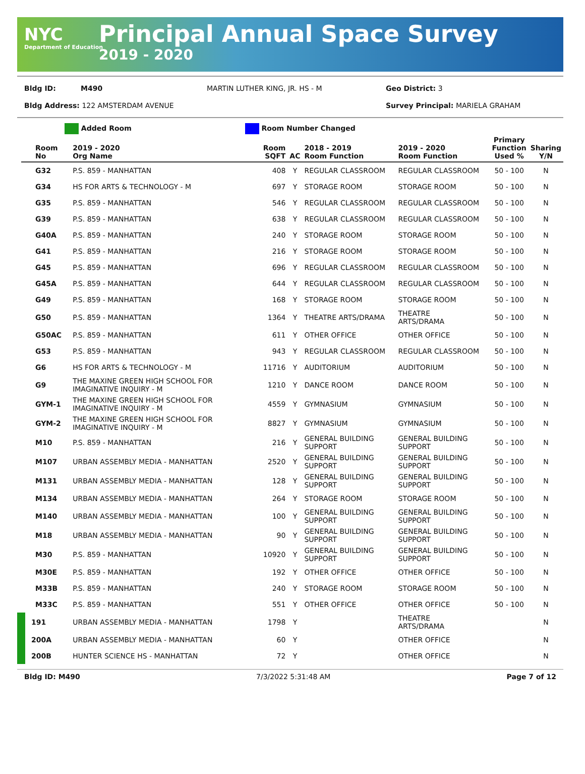NYC
Department of Education
Principal Annual Space Survey
2019 - 2020
Bldg ID: M490 MARTIN LUTHER KING, JR. HS - M Geo District: 3
Bldg Address: 122 AMSTERDAM AVENUE Survey Principal: MARIELA GRAHAM
Added Room Room Number Changed
| Room No | 2019 - 2020 Org Name | Room SQFT | AC | 2018 - 2019 Room Function | 2019 - 2020 Room Function | Primary Function Used % | Sharing Y/N |
| --- | --- | --- | --- | --- | --- | --- | --- |
| G32 | P.S. 859 - MANHATTAN | 408 | Y | REGULAR CLASSROOM | REGULAR CLASSROOM | 50 - 100 | N |
| G34 | HS FOR ARTS & TECHNOLOGY - M | 697 | Y | STORAGE ROOM | STORAGE ROOM | 50 - 100 | N |
| G35 | P.S. 859 - MANHATTAN | 546 | Y | REGULAR CLASSROOM | REGULAR CLASSROOM | 50 - 100 | N |
| G39 | P.S. 859 - MANHATTAN | 638 | Y | REGULAR CLASSROOM | REGULAR CLASSROOM | 50 - 100 | N |
| G40A | P.S. 859 - MANHATTAN | 240 | Y | STORAGE ROOM | STORAGE ROOM | 50 - 100 | N |
| G41 | P.S. 859 - MANHATTAN | 216 | Y | STORAGE ROOM | STORAGE ROOM | 50 - 100 | N |
| G45 | P.S. 859 - MANHATTAN | 696 | Y | REGULAR CLASSROOM | REGULAR CLASSROOM | 50 - 100 | N |
| G45A | P.S. 859 - MANHATTAN | 644 | Y | REGULAR CLASSROOM | REGULAR CLASSROOM | 50 - 100 | N |
| G49 | P.S. 859 - MANHATTAN | 168 | Y | STORAGE ROOM | STORAGE ROOM | 50 - 100 | N |
| G50 | P.S. 859 - MANHATTAN | 1364 | Y | THEATRE ARTS/DRAMA | THEATRE ARTS/DRAMA | 50 - 100 | N |
| G50AC | P.S. 859 - MANHATTAN | 611 | Y | OTHER OFFICE | OTHER OFFICE | 50 - 100 | N |
| G53 | P.S. 859 - MANHATTAN | 943 | Y | REGULAR CLASSROOM | REGULAR CLASSROOM | 50 - 100 | N |
| G6 | HS FOR ARTS & TECHNOLOGY - M | 11716 | Y | AUDITORIUM | AUDITORIUM | 50 - 100 | N |
| G9 | THE MAXINE GREEN HIGH SCHOOL FOR IMAGINATIVE INQUIRY - M | 1210 | Y | DANCE ROOM | DANCE ROOM | 50 - 100 | N |
| GYM-1 | THE MAXINE GREEN HIGH SCHOOL FOR IMAGINATIVE INQUIRY - M | 4559 | Y | GYMNASIUM | GYMNASIUM | 50 - 100 | N |
| GYM-2 | THE MAXINE GREEN HIGH SCHOOL FOR IMAGINATIVE INQUIRY - M | 8827 | Y | GYMNASIUM | GYMNASIUM | 50 - 100 | N |
| M10 | P.S. 859 - MANHATTAN | 216 | Y | GENERAL BUILDING SUPPORT | GENERAL BUILDING SUPPORT | 50 - 100 | N |
| M107 | URBAN ASSEMBLY MEDIA - MANHATTAN | 2520 | Y | GENERAL BUILDING SUPPORT | GENERAL BUILDING SUPPORT | 50 - 100 | N |
| M131 | URBAN ASSEMBLY MEDIA - MANHATTAN | 128 | Y | GENERAL BUILDING SUPPORT | GENERAL BUILDING SUPPORT | 50 - 100 | N |
| M134 | URBAN ASSEMBLY MEDIA - MANHATTAN | 264 | Y | STORAGE ROOM | STORAGE ROOM | 50 - 100 | N |
| M140 | URBAN ASSEMBLY MEDIA - MANHATTAN | 100 | Y | GENERAL BUILDING SUPPORT | GENERAL BUILDING SUPPORT | 50 - 100 | N |
| M18 | URBAN ASSEMBLY MEDIA - MANHATTAN | 90 | Y | GENERAL BUILDING SUPPORT | GENERAL BUILDING SUPPORT | 50 - 100 | N |
| M30 | P.S. 859 - MANHATTAN | 10920 | Y | GENERAL BUILDING SUPPORT | GENERAL BUILDING SUPPORT | 50 - 100 | N |
| M30E | P.S. 859 - MANHATTAN | 192 | Y | OTHER OFFICE | OTHER OFFICE | 50 - 100 | N |
| M33B | P.S. 859 - MANHATTAN | 240 | Y | STORAGE ROOM | STORAGE ROOM | 50 - 100 | N |
| M33C | P.S. 859 - MANHATTAN | 551 | Y | OTHER OFFICE | OTHER OFFICE | 50 - 100 | N |
| 191 | URBAN ASSEMBLY MEDIA - MANHATTAN | 1798 | Y | | THEATRE ARTS/DRAMA | | N |
| 200A | URBAN ASSEMBLY MEDIA - MANHATTAN | 60 | Y | | OTHER OFFICE | | N |
| 200B | HUNTER SCIENCE HS - MANHATTAN | 72 | Y | | OTHER OFFICE | | N |
Bldg ID: M490 7/3/2022 5:31:48 AM Page 7 of 12